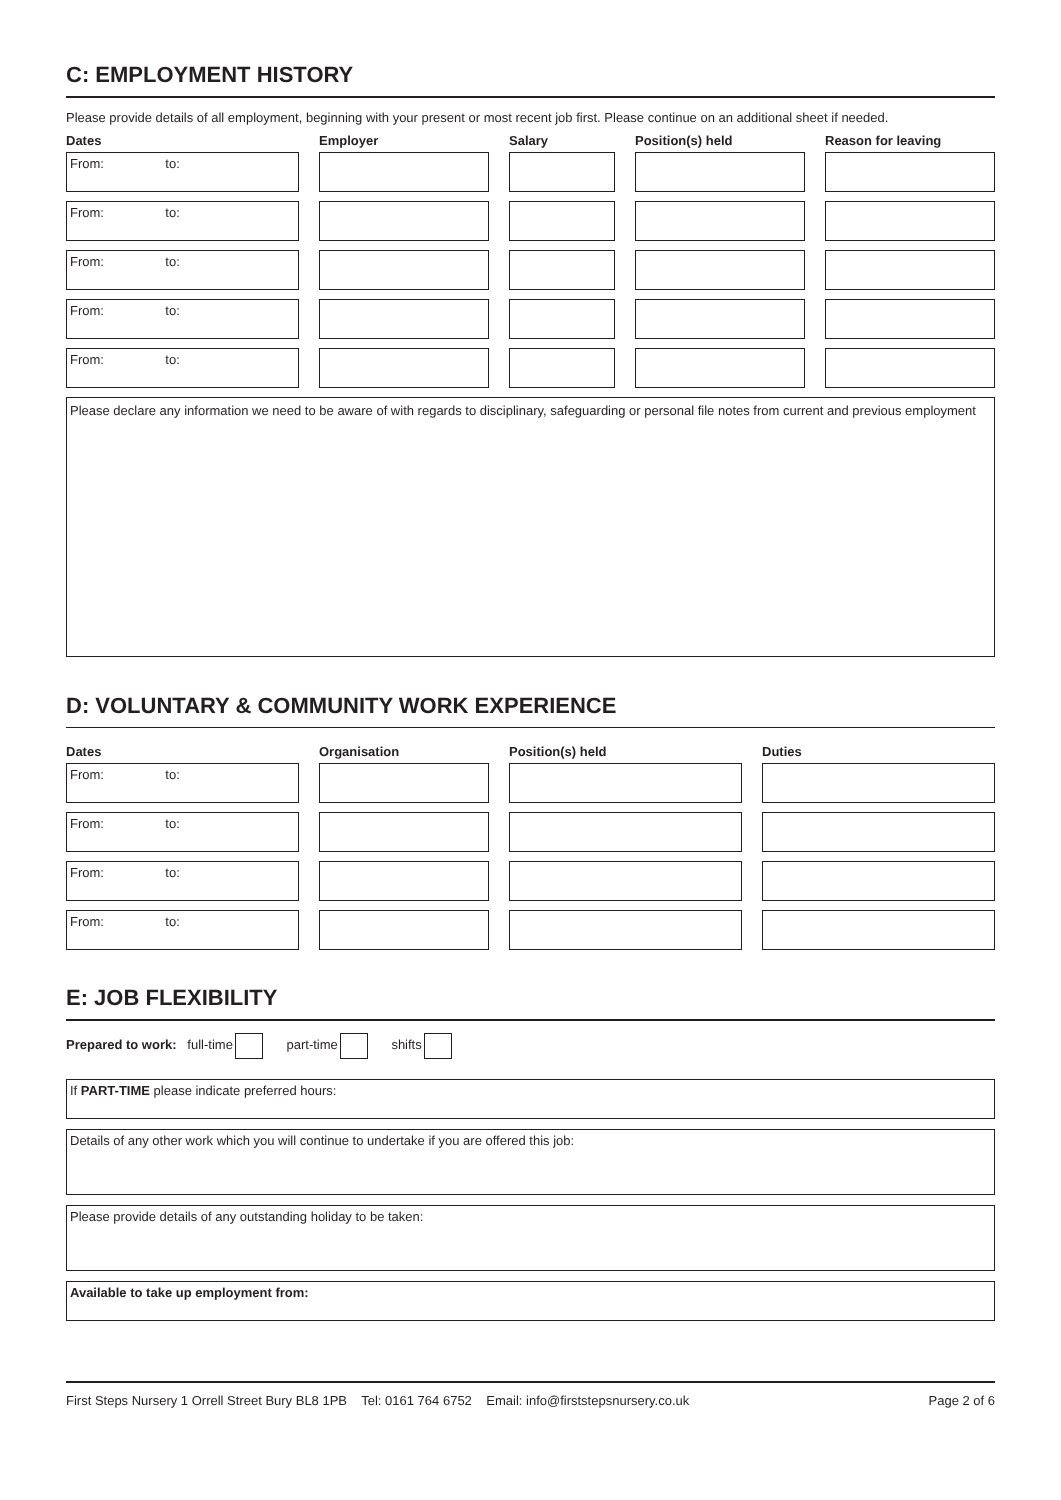C: EMPLOYMENT HISTORY
Please provide details of all employment, beginning with your present or most recent job first. Please continue on an additional sheet if needed.
| Dates | Employer | Salary | Position(s) held | Reason for leaving |
| --- | --- | --- | --- | --- |
| From: to: | | | | |
| From: to: | | | | |
| From: to: | | | | |
| From: to: | | | | |
| From: to: | | | | |
Please declare any information we need to be aware of with regards to disciplinary, safeguarding or personal file notes from current and previous employment
D: VOLUNTARY & COMMUNITY WORK EXPERIENCE
| Dates | Organisation | Position(s) held | Duties |
| --- | --- | --- | --- |
| From: to: | | | |
| From: to: | | | |
| From: to: | | | |
| From: to: | | | |
E: JOB FLEXIBILITY
Prepared to work: full-time part-time shifts
If PART-TIME please indicate preferred hours:
Details of any other work which you will continue to undertake if you are offered this job:
Please provide details of any outstanding holiday to be taken:
Available to take up employment from:
First Steps Nursery 1 Orrell Street Bury BL8 1PB Tel: 0161 764 6752 Email: info@firststepsnursery.co.uk Page 2 of 6